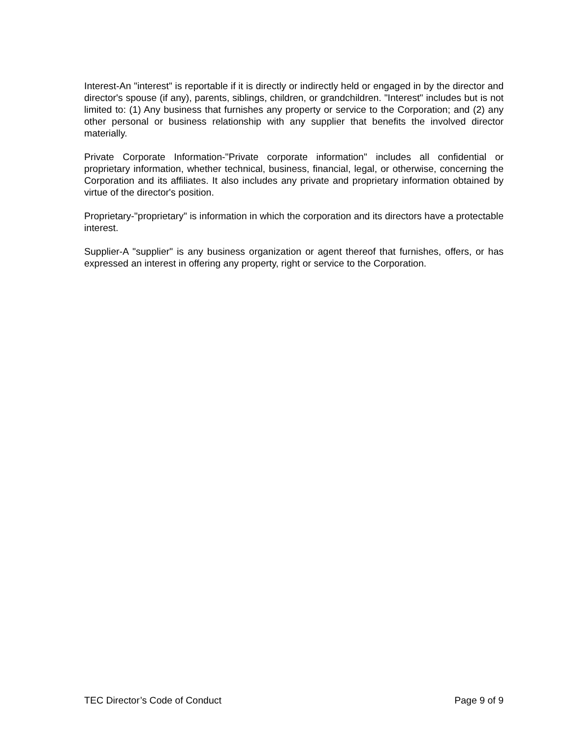Interest-An "interest" is reportable if it is directly or indirectly held or engaged in by the director and director's spouse (if any), parents, siblings, children, or grandchildren. "Interest" includes but is not limited to: (1) Any business that furnishes any property or service to the Corporation; and (2) any other personal or business relationship with any supplier that benefits the involved director materially.
Private Corporate Information-"Private corporate information" includes all confidential or proprietary information, whether technical, business, financial, legal, or otherwise, concerning the Corporation and its affiliates. It also includes any private and proprietary information obtained by virtue of the director's position.
Proprietary-"proprietary" is information in which the corporation and its directors have a protectable interest.
Supplier-A "supplier" is any business organization or agent thereof that furnishes, offers, or has expressed an interest in offering any property, right or service to the Corporation.
TEC Director’s Code of Conduct Page 9 of 9